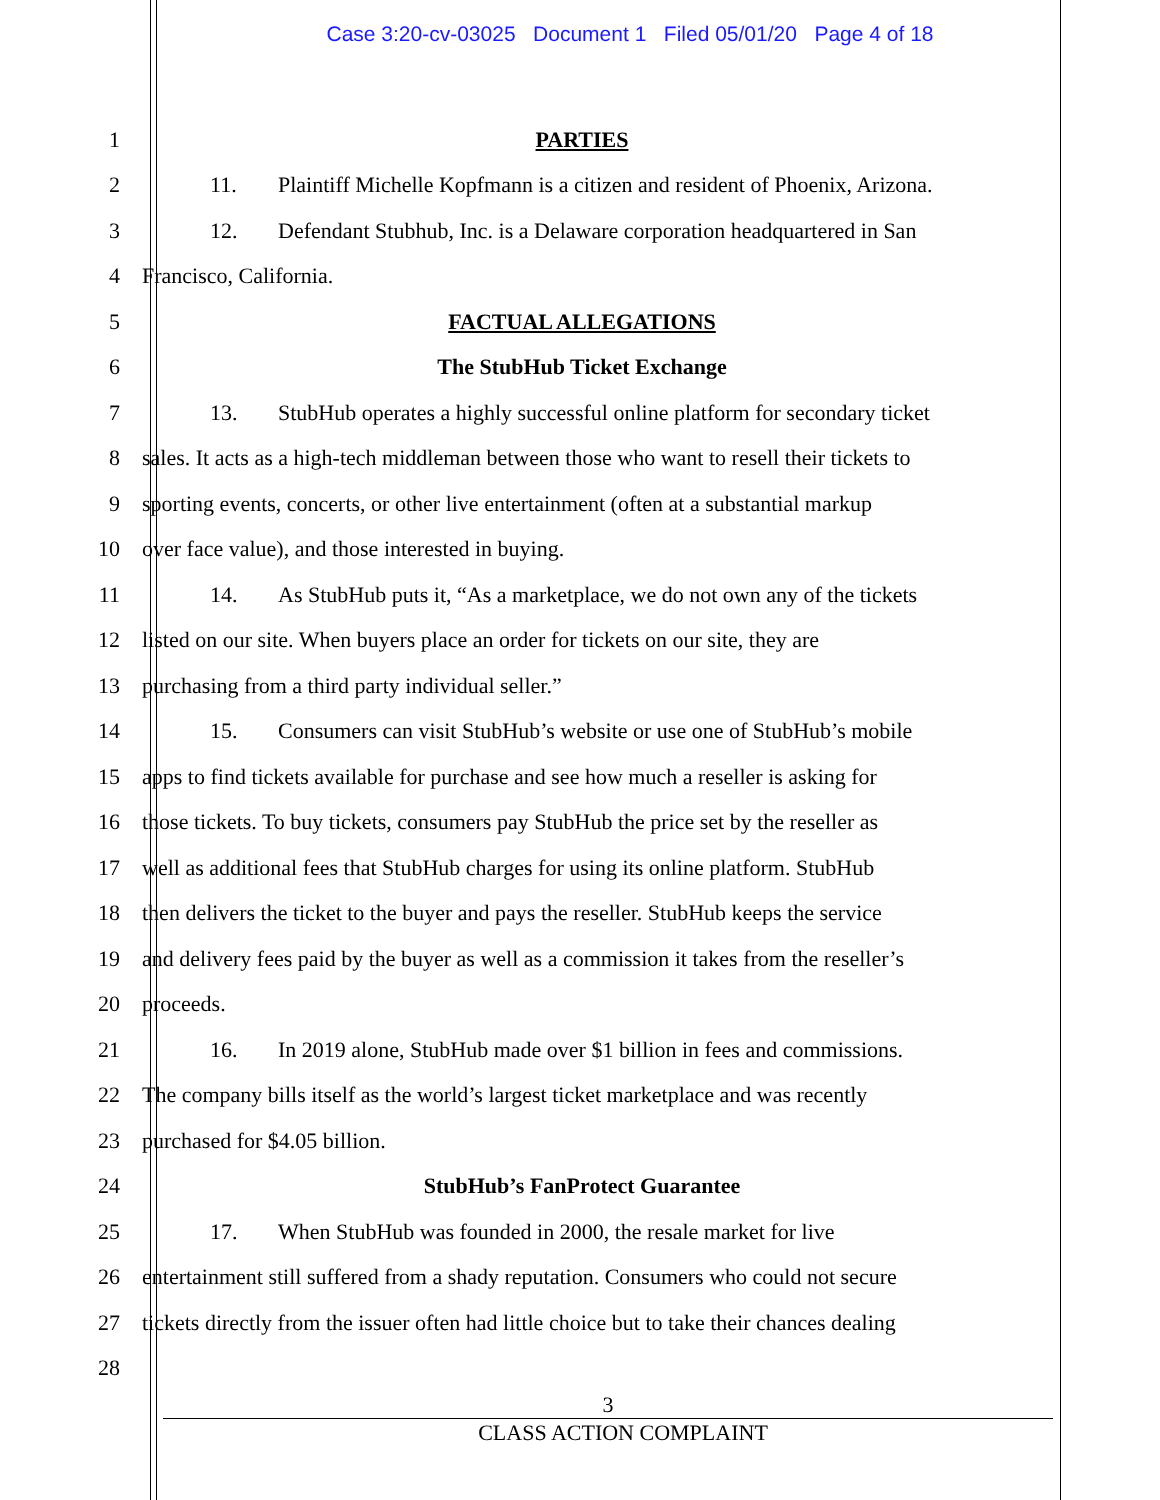Case 3:20-cv-03025 Document 1 Filed 05/01/20 Page 4 of 18
1 PARTIES
2
11. Plaintiff Michelle Kopfmann is a citizen and resident of Phoenix, Arizona.
3
12. Defendant Stubhub, Inc. is a Delaware corporation headquartered in San
4 Francisco, California.
5 FACTUAL ALLEGATIONS
6 The StubHub Ticket Exchange
7
13. StubHub operates a highly successful online platform for secondary ticket
8
sales. It acts as a high-tech middleman between those who want to resell their tickets to
9
sporting events, concerts, or other live entertainment (often at a substantial markup
10 over face value), and those interested in buying.
11
14. As StubHub puts it, “As a marketplace, we do not own any of the tickets
12
listed on our site. When buyers place an order for tickets on our site, they are
13 purchasing from a third party individual seller.”
14
15. Consumers can visit StubHub’s website or use one of StubHub’s mobile
15
apps to find tickets available for purchase and see how much a reseller is asking for
16
those tickets. To buy tickets, consumers pay StubHub the price set by the reseller as
17
well as additional fees that StubHub charges for using its online platform. StubHub
18
then delivers the ticket to the buyer and pays the reseller. StubHub keeps the service
19
and delivery fees paid by the buyer as well as a commission it takes from the reseller’s
20 proceeds.
21
16. In 2019 alone, StubHub made over $1 billion in fees and commissions.
22
The company bills itself as the world’s largest ticket marketplace and was recently
23 purchased for $4.05 billion.
24 StubHub’s FanProtect Guarantee
25 17. When StubHub was founded in 2000, the resale market for live
26
entertainment still suffered from a shady reputation. Consumers who could not secure
27
tickets directly from the issuer often had little choice but to take their chances dealing
28
3
CLASS ACTION COMPLAINT